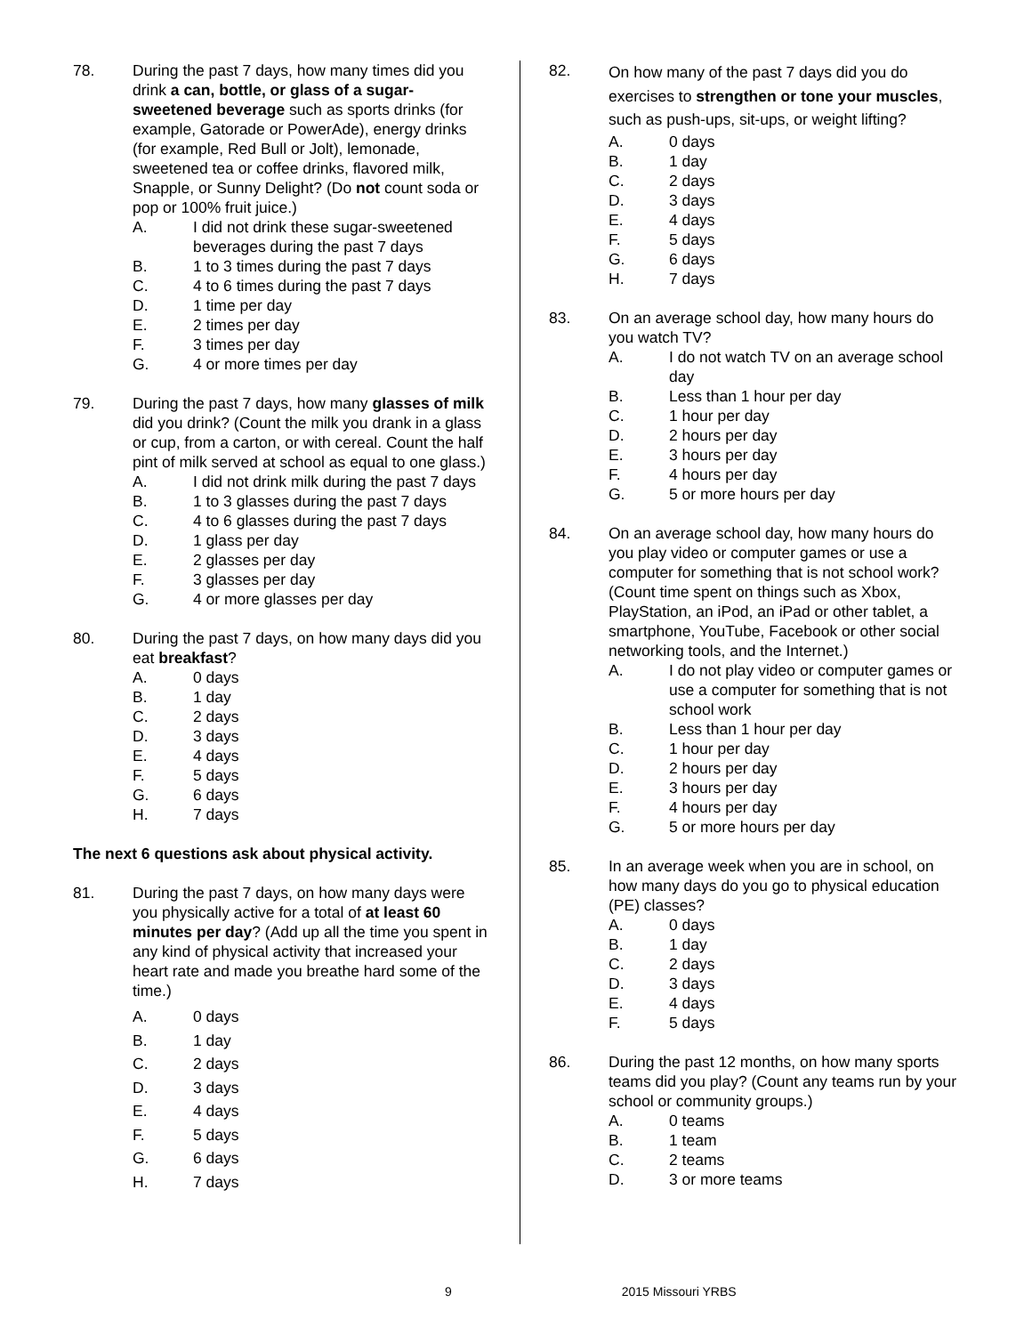78. During the past 7 days, how many times did you drink a can, bottle, or glass of a sugar-sweetened beverage such as sports drinks (for example, Gatorade or PowerAde), energy drinks (for example, Red Bull or Jolt), lemonade, sweetened tea or coffee drinks, flavored milk, Snapple, or Sunny Delight? (Do not count soda or pop or 100% fruit juice.)
A. I did not drink these sugar-sweetened beverages during the past 7 days
B. 1 to 3 times during the past 7 days
C. 4 to 6 times during the past 7 days
D. 1 time per day
E. 2 times per day
F. 3 times per day
G. 4 or more times per day
79. During the past 7 days, how many glasses of milk did you drink? (Count the milk you drank in a glass or cup, from a carton, or with cereal. Count the half pint of milk served at school as equal to one glass.)
A. I did not drink milk during the past 7 days
B. 1 to 3 glasses during the past 7 days
C. 4 to 6 glasses during the past 7 days
D. 1 glass per day
E. 2 glasses per day
F. 3 glasses per day
G. 4 or more glasses per day
80. During the past 7 days, on how many days did you eat breakfast?
A. 0 days
B. 1 day
C. 2 days
D. 3 days
E. 4 days
F. 5 days
G. 6 days
H. 7 days
The next 6 questions ask about physical activity.
81.
During the past 7 days, on how many days were you physically active for a total of at least 60 minutes per day? (Add up all the time you spent in any kind of physical activity that increased your heart rate and made you breathe hard some of the time.)
A. 0 days
B. 1 day
C. 2 days
D. 3 days
E. 4 days
F. 5 days
G. 6 days
H. 7 days
82.
On how many of the past 7 days did you do exercises to strengthen or tone your muscles, such as push-ups, sit-ups, or weight lifting?
A. 0 days
B. 1 day
C. 2 days
D. 3 days
E. 4 days
F. 5 days
G. 6 days
H. 7 days
83. On an average school day, how many hours do you watch TV?
A. I do not watch TV on an average school day
B. Less than 1 hour per day
C. 1 hour per day
D. 2 hours per day
E. 3 hours per day
F. 4 hours per day
G. 5 or more hours per day
84. On an average school day, how many hours do you play video or computer games or use a computer for something that is not school work? (Count time spent on things such as Xbox, PlayStation, an iPod, an iPad or other tablet, a smartphone, YouTube, Facebook or other social networking tools, and the Internet.)
A. I do not play video or computer games or use a computer for something that is not school work
B. Less than 1 hour per day
C. 1 hour per day
D. 2 hours per day
E. 3 hours per day
F. 4 hours per day
G. 5 or more hours per day
85. In an average week when you are in school, on how many days do you go to physical education (PE) classes?
A. 0 days
B. 1 day
C. 2 days
D. 3 days
E. 4 days
F. 5 days
86. During the past 12 months, on how many sports teams did you play? (Count any teams run by your school or community groups.)
A. 0 teams
B. 1 team
C. 2 teams
D. 3 or more teams
9 2015 Missouri YRBS